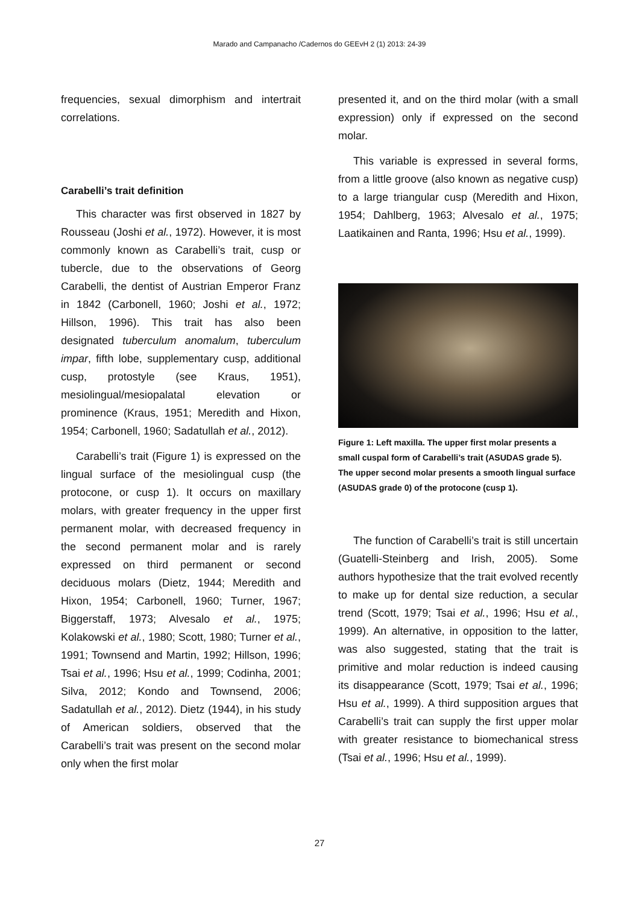Marado and Campanacho /Cadernos do GEEvH 2 (1) 2013: 24-39
frequencies, sexual dimorphism and intertrait correlations.
Carabelli’s trait definition
This character was first observed in 1827 by Rousseau (Joshi et al., 1972). However, it is most commonly known as Carabelli’s trait, cusp or tubercle, due to the observations of Georg Carabelli, the dentist of Austrian Emperor Franz in 1842 (Carbonell, 1960; Joshi et al., 1972; Hillson, 1996). This trait has also been designated tuberculum anomalum, tuberculum impar, fifth lobe, supplementary cusp, additional cusp, protostyle (see Kraus, 1951), mesiolingual/mesiopalatal elevation or prominence (Kraus, 1951; Meredith and Hixon, 1954; Carbonell, 1960; Sadatullah et al., 2012).
Carabelli’s trait (Figure 1) is expressed on the lingual surface of the mesiolingual cusp (the protocone, or cusp 1). It occurs on maxillary molars, with greater frequency in the upper first permanent molar, with decreased frequency in the second permanent molar and is rarely expressed on third permanent or second deciduous molars (Dietz, 1944; Meredith and Hixon, 1954; Carbonell, 1960; Turner, 1967; Biggerstaff, 1973; Alvesalo et al., 1975; Kolakowski et al., 1980; Scott, 1980; Turner et al., 1991; Townsend and Martin, 1992; Hillson, 1996; Tsai et al., 1996; Hsu et al., 1999; Codinha, 2001; Silva, 2012; Kondo and Townsend, 2006; Sadatullah et al., 2012). Dietz (1944), in his study of American soldiers, observed that the Carabelli’s trait was present on the second molar only when the first molar
presented it, and on the third molar (with a small expression) only if expressed on the second molar.
This variable is expressed in several forms, from a little groove (also known as negative cusp) to a large triangular cusp (Meredith and Hixon, 1954; Dahlberg, 1963; Alvesalo et al., 1975; Laatikainen and Ranta, 1996; Hsu et al., 1999).
Figure 1: Left maxilla. The upper first molar presents a small cuspal form of Carabelli’s trait (ASUDAS grade 5). The upper second molar presents a smooth lingual surface (ASUDAS grade 0) of the protocone (cusp 1).
The function of Carabelli’s trait is still uncertain (Guatelli-Steinberg and Irish, 2005). Some authors hypothesize that the trait evolved recently to make up for dental size reduction, a secular trend (Scott, 1979; Tsai et al., 1996; Hsu et al., 1999). An alternative, in opposition to the latter, was also suggested, stating that the trait is primitive and molar reduction is indeed causing its disappearance (Scott, 1979; Tsai et al., 1996; Hsu et al., 1999). A third supposition argues that Carabelli’s trait can supply the first upper molar with greater resistance to biomechanical stress (Tsai et al., 1996; Hsu et al., 1999).
27